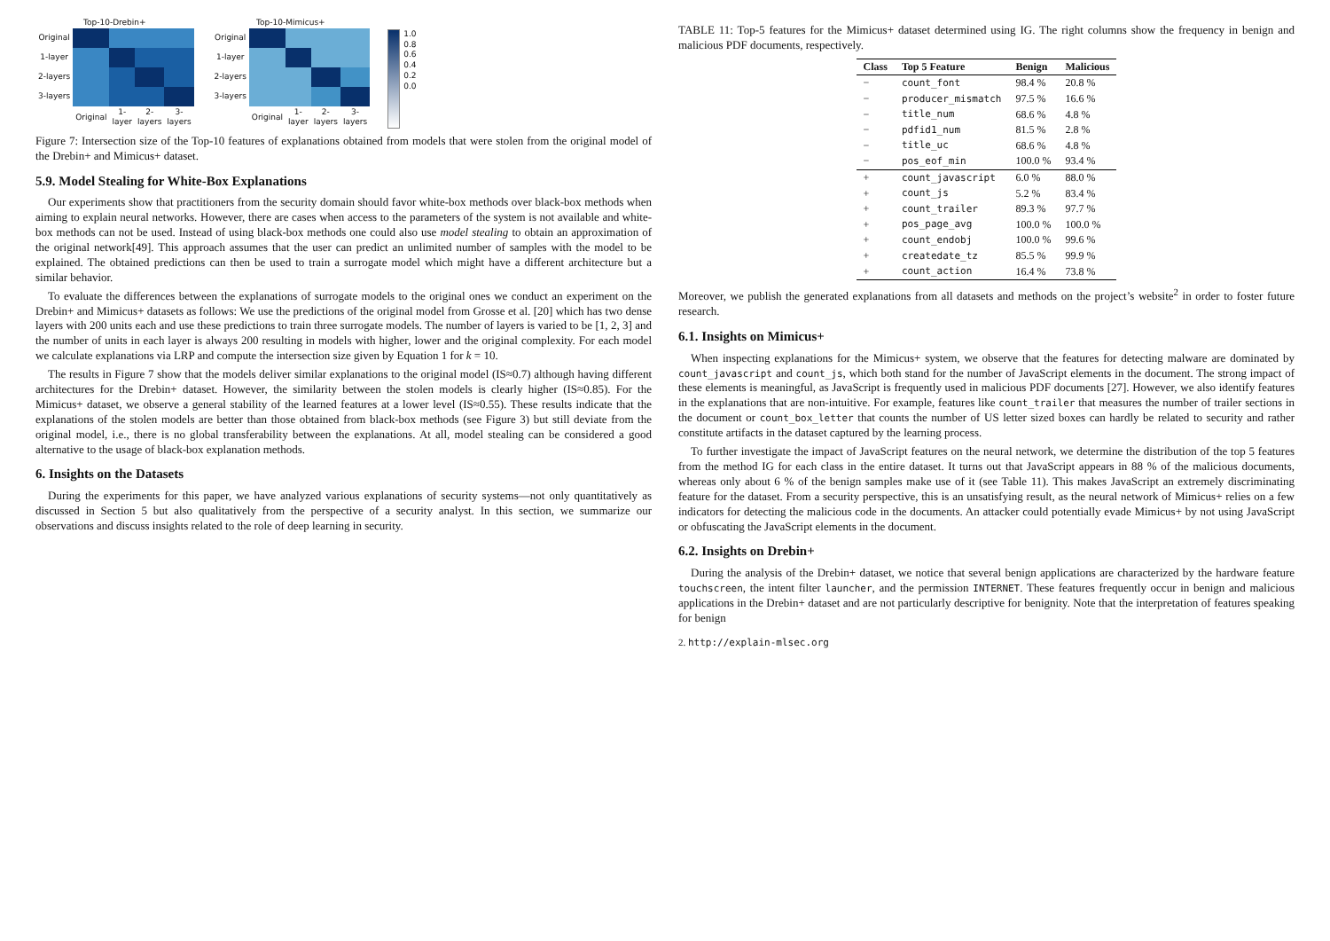Top-10-Drebin+
| Original | | | | |
| 1-layer | | | | |
| 2-layers | | | | |
| 3-layers | | | | |
| | Original | 1-layer | 2-layers | 3-layers |
Top-10-Mimicus+
| Original | | | | |
| 1-layer | | | | |
| 2-layers | | | | |
| 3-layers | | | | |
| | Original | 1-layer | 2-layers | 3-layers |
1.0
0.8
0.6
0.4
0.2
0.0
Figure 7: Intersection size of the Top-10 features of explanations obtained from models that were stolen from the original model of the Drebin+ and Mimicus+ dataset.
5.9. Model Stealing for White-Box Explanations
Our experiments show that practitioners from the security domain should favor white-box methods over black-box methods when aiming to explain neural networks. However, there are cases when access to the parameters of the system is not available and white-box methods can not be used. Instead of using black-box methods one could also use model stealing to obtain an approximation of the original network[49]. This approach assumes that the user can predict an unlimited number of samples with the model to be explained. The obtained predictions can then be used to train a surrogate model which might have a different architecture but a similar behavior.
To evaluate the differences between the explanations of surrogate models to the original ones we conduct an experiment on the Drebin+ and Mimicus+ datasets as follows: We use the predictions of the original model from Grosse et al. [20] which has two dense layers with 200 units each and use these predictions to train three surrogate models. The number of layers is varied to be [1, 2, 3] and the number of units in each layer is always 200 resulting in models with higher, lower and the original complexity. For each model we calculate explanations via LRP and compute the intersection size given by Equation 1 for k = 10.
The results in Figure 7 show that the models deliver similar explanations to the original model (IS≈0.7) although having different architectures for the Drebin+ dataset. However, the similarity between the stolen models is clearly higher (IS≈0.85). For the Mimicus+ dataset, we observe a general stability of the learned features at a lower level (IS≈0.55). These results indicate that the explanations of the stolen models are better than those obtained from black-box methods (see Figure 3) but still deviate from the original model, i.e., there is no global transferability between the explanations. At all, model stealing can be considered a good alternative to the usage of black-box explanation methods.
6. Insights on the Datasets
During the experiments for this paper, we have analyzed various explanations of security systems—not only quantitatively as discussed in Section 5 but also qualitatively from the perspective of a security analyst. In this section, we summarize our observations and discuss insights related to the role of deep learning in security.
TABLE 11: Top-5 features for the Mimicus+ dataset determined using IG. The right columns show the frequency in benign and malicious PDF documents, respectively.
| Class | Top 5 Feature | Benign | Malicious |
| --- | --- | --- | --- |
| − | count_font | 98.4 % | 20.8 % |
| − | producer_mismatch | 97.5 % | 16.6 % |
| − | title_num | 68.6 % | 4.8 % |
| − | pdfid1_num | 81.5 % | 2.8 % |
| − | title_uc | 68.6 % | 4.8 % |
| − | pos_eof_min | 100.0 % | 93.4 % |
| + | count_javascript | 6.0 % | 88.0 % |
| + | count_js | 5.2 % | 83.4 % |
| + | count_trailer | 89.3 % | 97.7 % |
| + | pos_page_avg | 100.0 % | 100.0 % |
| + | count_endobj | 100.0 % | 99.6 % |
| + | createdate_tz | 85.5 % | 99.9 % |
| + | count_action | 16.4 % | 73.8 % |
Moreover, we publish the generated explanations from all datasets and methods on the project’s website<sup>2</sup> in order to foster future research.
6.1. Insights on Mimicus+
When inspecting explanations for the Mimicus+ system, we observe that the features for detecting malware are dominated by count_javascript and count_js, which both stand for the number of JavaScript elements in the document. The strong impact of these elements is meaningful, as JavaScript is frequently used in malicious PDF documents [27]. However, we also identify features in the explanations that are non-intuitive. For example, features like count_trailer that measures the number of trailer sections in the document or count_box_letter that counts the number of US letter sized boxes can hardly be related to security and rather constitute artifacts in the dataset captured by the learning process.
To further investigate the impact of JavaScript features on the neural network, we determine the distribution of the top 5 features from the method IG for each class in the entire dataset. It turns out that JavaScript appears in 88 % of the malicious documents, whereas only about 6 % of the benign samples make use of it (see Table 11). This makes JavaScript an extremely discriminating feature for the dataset. From a security perspective, this is an unsatisfying result, as the neural network of Mimicus+ relies on a few indicators for detecting the malicious code in the documents. An attacker could potentially evade Mimicus+ by not using JavaScript or obfuscating the JavaScript elements in the document.
6.2. Insights on Drebin+
During the analysis of the Drebin+ dataset, we notice that several benign applications are characterized by the hardware feature touchscreen, the intent filter launcher, and the permission INTERNET. These features frequently occur in benign and malicious applications in the Drebin+ dataset and are not particularly descriptive for benignity. Note that the interpretation of features speaking for benign
2. http://explain-mlsec.org